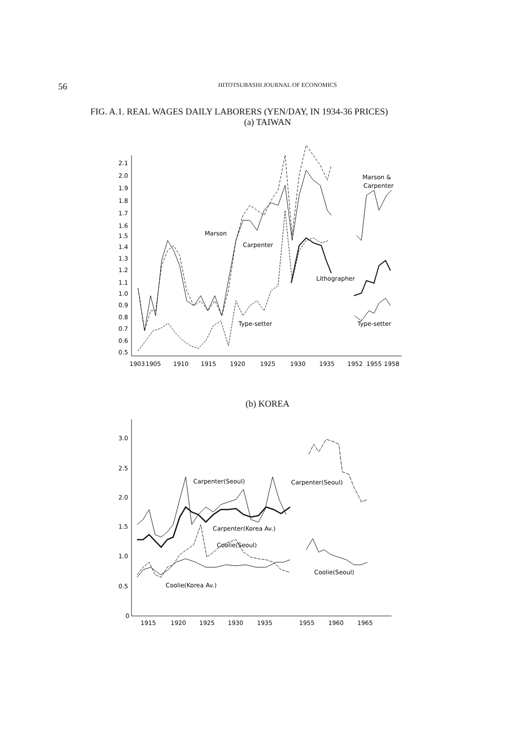56
HITOTSUBASHI JOURNAL OF ECONOMICS
FIG. A.1. REAL WAGES DAILY LABORERS (YEN/DAY, IN 1934-36 PRICES)
(a) TAIWAN
2.1
2.0
1.9
1.8
1.7
1.6
1.5
1.4
1.3
1.2
1.1
1.0
0.9
0.8
0.7
0.6
0.5
1903
1905
1910
1915
1920
1925
1930
1935
1952
1955
1958
Marson &
Carpenter
Marson
Carpenter
Lithographer
Type-setter
Type-setter
(b) KOREA
3.0
2.5
2.0
1.5
1.0
0.5
0
1915
1920
1925
1930
1935
1955
1960
1965
Carpenter(Seoul)
Carpenter(Seoul)
Carpenter(Korea Av.)
Coolie(Seoul)
Coolie(Seoul)
Coolie(Korea Av.)